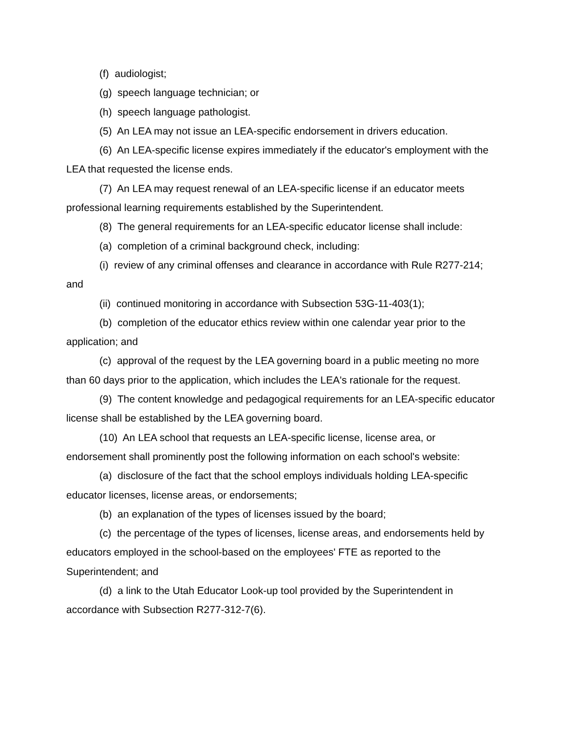(f) audiologist;
(g) speech language technician; or
(h) speech language pathologist.
(5) An LEA may not issue an LEA-specific endorsement in drivers education.
(6) An LEA-specific license expires immediately if the educator's employment with the LEA that requested the license ends.
(7) An LEA may request renewal of an LEA-specific license if an educator meets professional learning requirements established by the Superintendent.
(8) The general requirements for an LEA-specific educator license shall include:
(a) completion of a criminal background check, including:
(i) review of any criminal offenses and clearance in accordance with Rule R277-214; and
(ii) continued monitoring in accordance with Subsection 53G-11-403(1);
(b) completion of the educator ethics review within one calendar year prior to the application; and
(c) approval of the request by the LEA governing board in a public meeting no more than 60 days prior to the application, which includes the LEA's rationale for the request.
(9) The content knowledge and pedagogical requirements for an LEA-specific educator license shall be established by the LEA governing board.
(10) An LEA school that requests an LEA-specific license, license area, or endorsement shall prominently post the following information on each school's website:
(a) disclosure of the fact that the school employs individuals holding LEA-specific educator licenses, license areas, or endorsements;
(b) an explanation of the types of licenses issued by the board;
(c) the percentage of the types of licenses, license areas, and endorsements held by educators employed in the school-based on the employees' FTE as reported to the Superintendent; and
(d) a link to the Utah Educator Look-up tool provided by the Superintendent in accordance with Subsection R277-312-7(6).